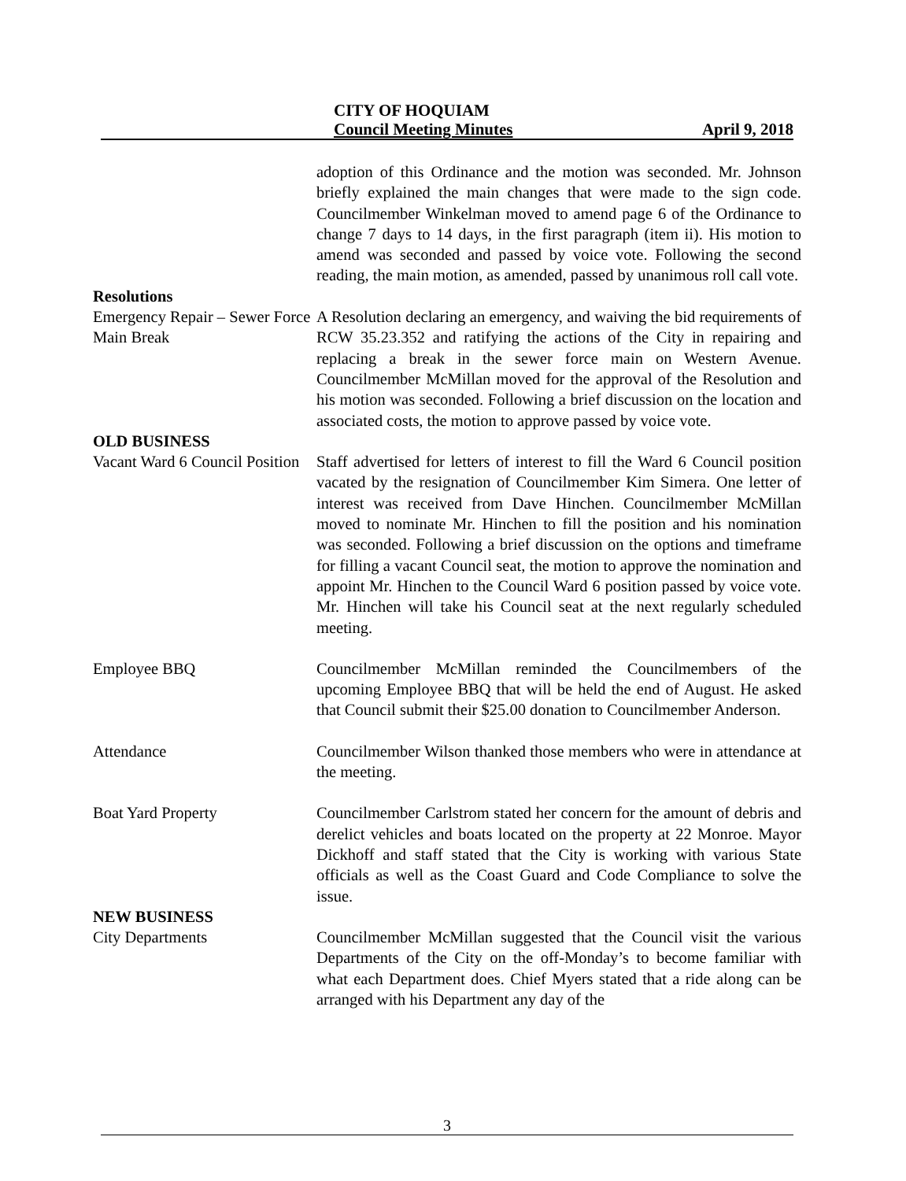CITY OF HOQUIAM
Council Meeting Minutes April 9, 2018
adoption of this Ordinance and the motion was seconded. Mr. Johnson briefly explained the main changes that were made to the sign code. Councilmember Winkelman moved to amend page 6 of the Ordinance to change 7 days to 14 days, in the first paragraph (item ii). His motion to amend was seconded and passed by voice vote. Following the second reading, the main motion, as amended, passed by unanimous roll call vote.
Resolutions
Emergency Repair – Sewer Force Main Break
A Resolution declaring an emergency, and waiving the bid requirements of RCW 35.23.352 and ratifying the actions of the City in repairing and replacing a break in the sewer force main on Western Avenue. Councilmember McMillan moved for the approval of the Resolution and his motion was seconded. Following a brief discussion on the location and associated costs, the motion to approve passed by voice vote.
OLD BUSINESS
Vacant Ward 6 Council Position
Staff advertised for letters of interest to fill the Ward 6 Council position vacated by the resignation of Councilmember Kim Simera. One letter of interest was received from Dave Hinchen. Councilmember McMillan moved to nominate Mr. Hinchen to fill the position and his nomination was seconded. Following a brief discussion on the options and timeframe for filling a vacant Council seat, the motion to approve the nomination and appoint Mr. Hinchen to the Council Ward 6 position passed by voice vote. Mr. Hinchen will take his Council seat at the next regularly scheduled meeting.
Employee BBQ Councilmember McMillan reminded the Councilmembers of the upcoming Employee BBQ that will be held the end of August. He asked that Council submit their $25.00 donation to Councilmember Anderson.
Attendance Councilmember Wilson thanked those members who were in attendance at the meeting.
Boat Yard Property Councilmember Carlstrom stated her concern for the amount of debris and derelict vehicles and boats located on the property at 22 Monroe. Mayor Dickhoff and staff stated that the City is working with various State officials as well as the Coast Guard and Code Compliance to solve the issue.
NEW BUSINESS
City Departments Councilmember McMillan suggested that the Council visit the various Departments of the City on the off-Monday’s to become familiar with what each Department does. Chief Myers stated that a ride along can be arranged with his Department any day of the
3